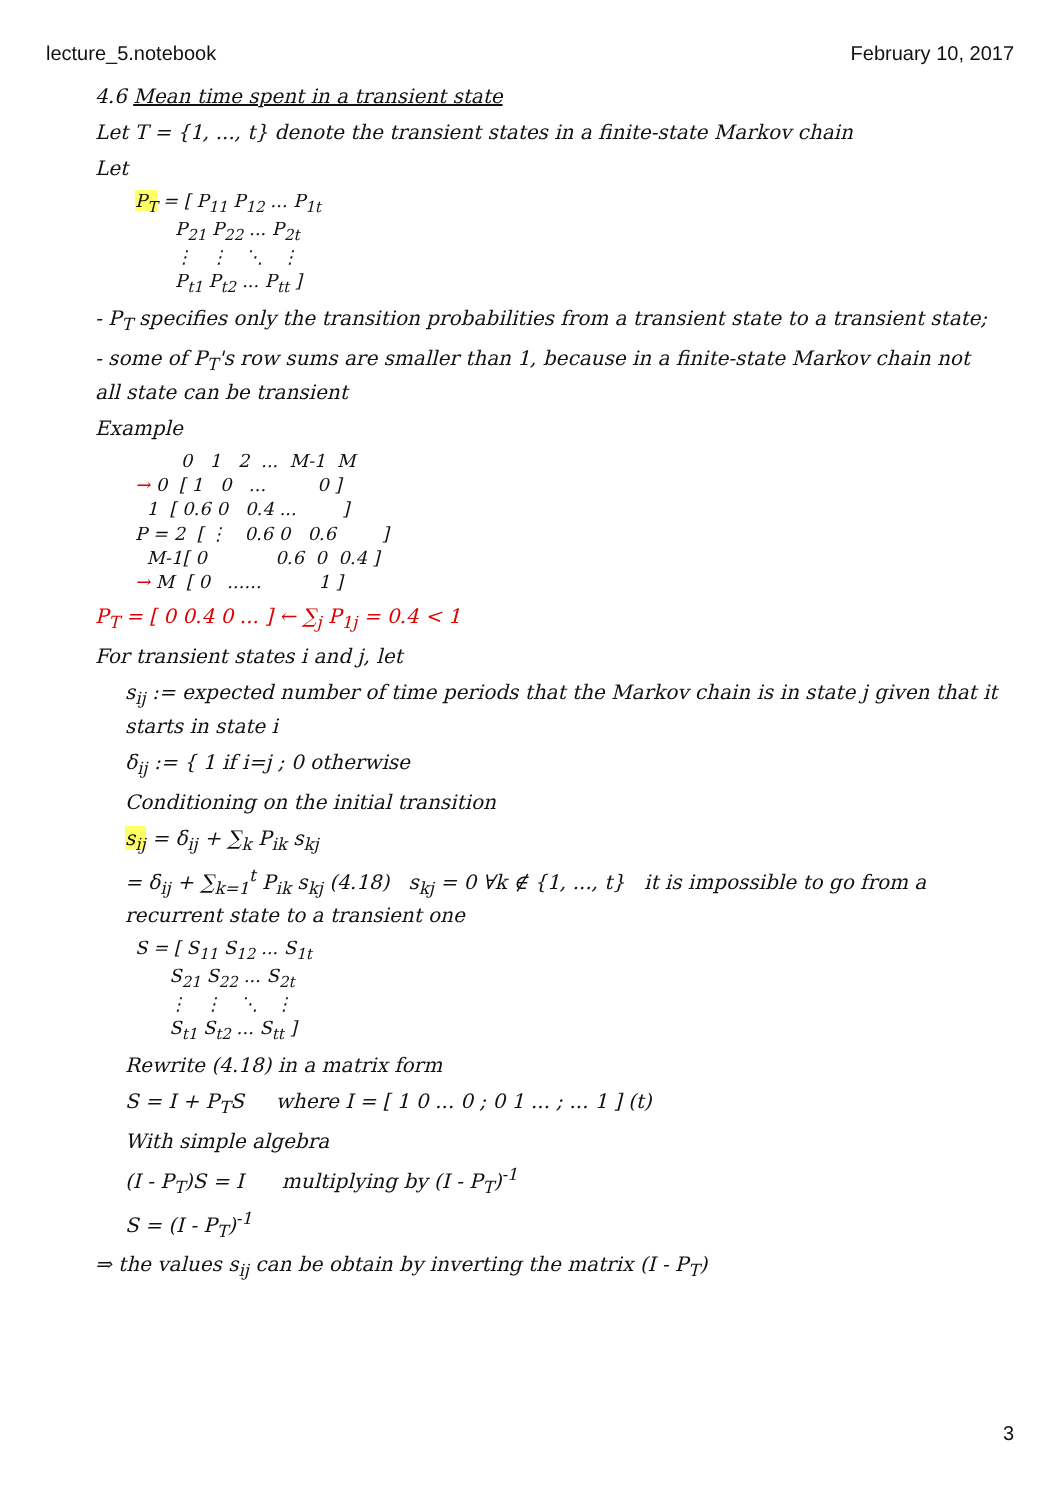lecture_5.notebook February 10, 2017
4.6 Mean time spent in a transient state
Let T = {1, ..., t} denote the transient states in a finite-state Markov chain
Let
PT = [ P11 P12 ... P1t
       P21 P22 ... P2t
       ⋮   ⋮   ⋱   ⋮
       Pt1 Pt2 ... Ptt ]
- P<sub>T</sub> specifies only the transition probabilities from a transient state to a transient state;
- some of P<sub>T</sub>'s row sums are smaller than 1, because in a finite-state Markov chain not all state can be transient
Example
        0   1   2  ...  M-1  M
→ 0  [ 1   0   ...         0 ]
  1  [ 0.6 0   0.4 ...        ]
P = 2  [ ⋮   0.6 0   0.6        ]
  M-1[ 0            0.6  0  0.4 ]
→ M  [ 0   ......          1 ]
P<sub>T</sub> = [ 0 0.4 0 ... ] ← ∑<sub>j</sub> P<sub>1j</sub> = 0.4 < 1
For transient states i and j, let
s<sub>ij</sub> := expected number of time periods that the Markov chain is in state j given that it starts in state i
δ<sub>ij</sub> := { 1 if i=j ; 0 otherwise
Conditioning on the initial transition
s<sub>ij</sub> = δ<sub>ij</sub> + ∑<sub>k</sub> P<sub>ik</sub> s<sub>kj</sub>
= δ<sub>ij</sub> + ∑<sub>k=1</sub><sup>t</sup> P<sub>ik</sub> s<sub>kj</sub> (4.18) s<sub>kj</sub> = 0 ∀k ∉ {1, ..., t} it is impossible to go from a recurrent state to a transient one
S = [ S11 S12 ... S1t
      S21 S22 ... S2t
      ⋮   ⋮   ⋱   ⋮
      St1 St2 ... Stt ]
Rewrite (4.18) in a matrix form
S = I + P<sub>T</sub>S where I = [ 1 0 ... 0 ; 0 1 ... ; ... 1 ] (t)
With simple algebra
(I - P<sub>T</sub>)S = I multiplying by (I - P<sub>T</sub>)<sup>-1</sup>
S = (I - P<sub>T</sub>)<sup>-1</sup>
⇒ the values s<sub>ij</sub> can be obtain by inverting the matrix (I - P<sub>T</sub>)
3